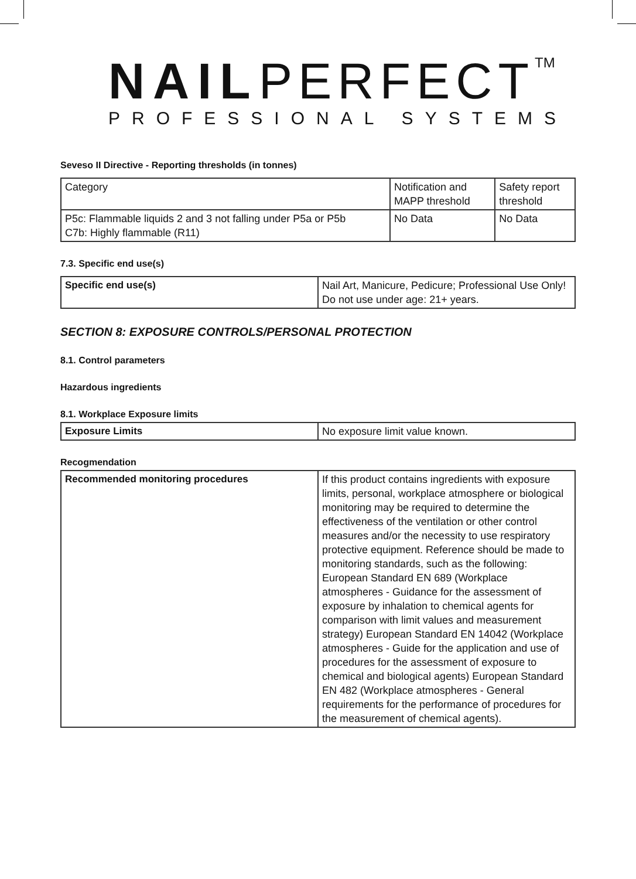NAILPERFECT<sup>TM</sup>
PROFESSIONAL SYSTEMS
Seveso II Directive - Reporting thresholds (in tonnes)
| Category | Notification and MAPP threshold | Safety report threshold |
| P5c: Flammable liquids 2 and 3 not falling under P5a or P5b C7b: Highly flammable (R11) | No Data | No Data |
7.3. Specific end use(s)
| Specific end use(s) | Nail Art, Manicure, Pedicure; Professional Use Only! Do not use under age: 21+ years. |
SECTION 8: EXPOSURE CONTROLS/PERSONAL PROTECTION
8.1. Control parameters
Hazardous ingredients
8.1. Workplace Exposure limits
| Exposure Limits | No exposure limit value known. |
Recogmendation
| Recommended monitoring procedures | If this product contains ingredients with exposure limits, personal, workplace atmosphere or biological monitoring may be required to determine the effectiveness of the ventilation or other control measures and/or the necessity to use respiratory protective equipment. Reference should be made to monitoring standards, such as the following: European Standard EN 689 (Workplace atmospheres - Guidance for the assessment of exposure by inhalation to chemical agents for comparison with limit values and measurement strategy) European Standard EN 14042 (Workplace atmospheres - Guide for the application and use of procedures for the assessment of exposure to chemical and biological agents) European Standard EN 482 (Workplace atmospheres - General requirements for the performance of procedures for the measurement of chemical agents). |